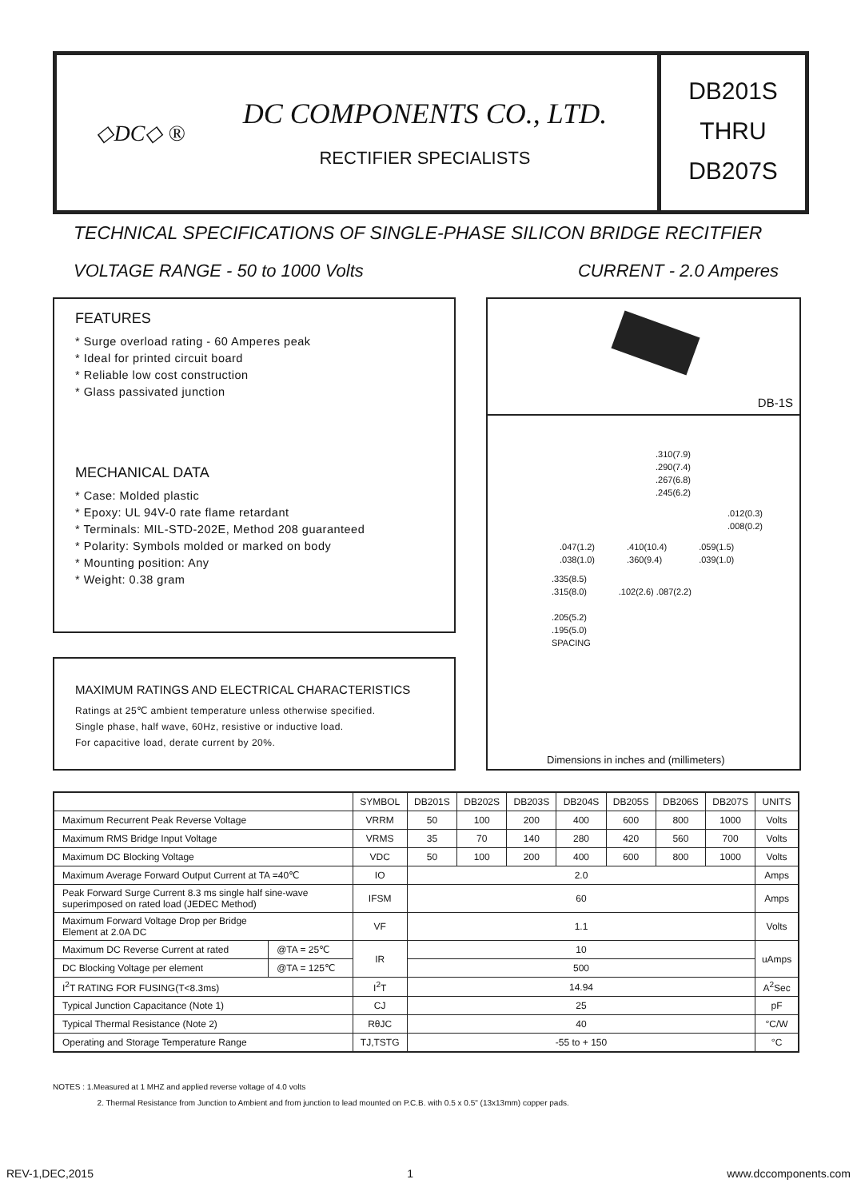◇DC◇ ®
DC COMPONENTS CO., LTD.
RECTIFIER SPECIALISTS
DB201S
THRU
DB207S
TECHNICAL SPECIFICATIONS OF SINGLE-PHASE SILICON BRIDGE RECITFIER
VOLTAGE RANGE - 50 to 1000 Volts CURRENT - 2.0 Amperes
FEATURES
* Surge overload rating - 60 Amperes peak
* Ideal for printed circuit board
* Reliable low cost construction
* Glass passivated junction
MECHANICAL DATA
* Case: Molded plastic
* Epoxy: UL 94V-0 rate flame retardant
* Terminals: MIL-STD-202E, Method 208 guaranteed
* Polarity: Symbols molded or marked on body
* Mounting position: Any
* Weight: 0.38 gram
MAXIMUM RATINGS AND ELECTRICAL CHARACTERISTICS
Ratings at 25℃ ambient temperature unless otherwise specified.
Single phase, half wave, 60Hz, resistive or inductive load.
For capacitive load, derate current by 20%.
DB-1S
.310(7.9)
.290(7.4)
.267(6.8)
.245(6.2)
.012(0.3)
.008(0.2)
.047(1.2)
.038(1.0).410(10.4)
.360(9.4).059(1.5)
.039(1.0)
.335(8.5)
.315(8.0) .102(2.6) .087(2.2)
.205(5.2)
.195(5.0)
SPACING
Dimensions in inches and (millimeters)
| | | SYMBOL | DB201S | DB202S | DB203S | DB204S | DB205S | DB206S | DB207S | UNITS |
| --- | --- | --- | --- | --- | --- | --- | --- | --- | --- | --- |
| Maximum Recurrent Peak Reverse Voltage | | VRRM | 50 | 100 | 200 | 400 | 600 | 800 | 1000 | Volts |
| Maximum RMS Bridge Input Voltage | | VRMS | 35 | 70 | 140 | 280 | 420 | 560 | 700 | Volts |
| Maximum DC Blocking Voltage | | VDC | 50 | 100 | 200 | 400 | 600 | 800 | 1000 | Volts |
| Maximum Average Forward Output Current at TA =40℃ | | IO | 2.0 | | | | | | | Amps |
| Peak Forward Surge Current 8.3 ms single half sine-wave superimposed on rated load (JEDEC Method) | | IFSM | 60 | | | | | | | Amps |
| Maximum Forward Voltage Drop per Bridge Element at 2.0A DC | | VF | 1.1 | | | | | | | Volts |
| Maximum DC Reverse Current at rated | @TA = 25℃ | IR | 10 | | | | | | | uAmps |
| DC Blocking Voltage per element | @TA = 125℃ | | 500 | | | | | | | |
| I<sup>2</sup>T RATING FOR FUSING(T<8.3ms) | | I<sup>2</sup>T | 14.94 | | | | | | | A<sup>2</sup>Sec |
| Typical Junction Capacitance (Note 1) | | CJ | 25 | | | | | | | pF |
| Typical Thermal Resistance (Note 2) | | RθJC | 40 | | | | | | | °C/W |
| Operating and Storage Temperature Range | | TJ,TSTG | -55 to + 150 | | | | | | | °C |
NOTES : 1.Measured at 1 MHZ and applied reverse voltage of 4.0 volts
2. Thermal Resistance from Junction to Ambient and from junction to lead mounted on P.C.B. with 0.5 x 0.5" (13x13mm) copper pads.
REV-1,DEC,2015 1 www.dccomponents.com